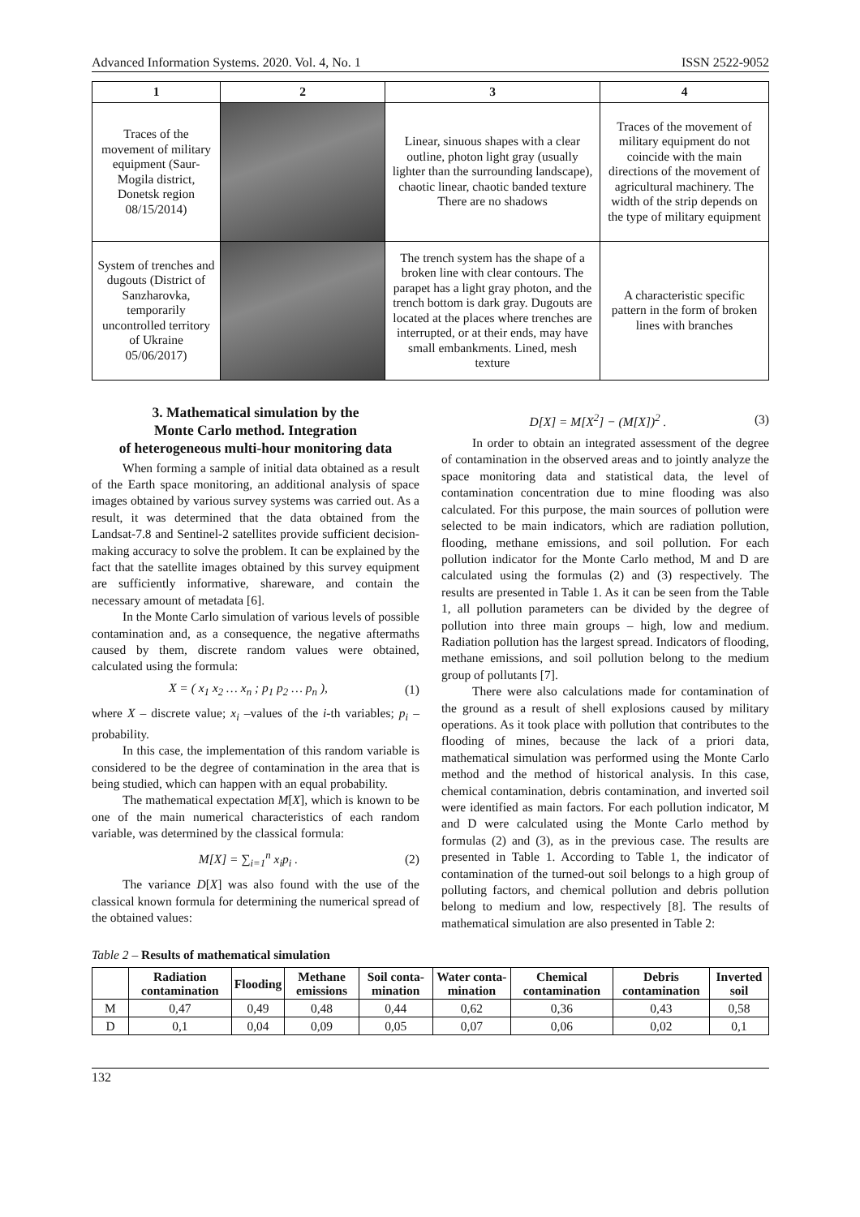Advanced Information Systems. 2020. Vol. 4, No. 1 ISSN 2522-9052
| 1 | 2 | 3 | 4 |
| --- | --- | --- | --- |
| Traces of the movement of military equipment (Saur-Mogila district, Donetsk region 08/15/2014) | | Linear, sinuous shapes with a clear outline, photon light gray (usually lighter than the surrounding landscape), chaotic linear, chaotic banded texture There are no shadows | Traces of the movement of military equipment do not coincide with the main directions of the movement of agricultural machinery. The width of the strip depends on the type of military equipment |
| System of trenches and dugouts (District of Sanzharovka, temporarily uncontrolled territory of Ukraine 05/06/2017) | | The trench system has the shape of a broken line with clear contours. The parapet has a light gray photon, and the trench bottom is dark gray. Dugouts are located at the places where trenches are interrupted, or at their ends, may have small embankments. Lined, mesh texture | A characteristic specific pattern in the form of broken lines with branches |
3. Mathematical simulation by the
Monte Carlo method. Integration
of heterogeneous multi-hour monitoring data
When forming a sample of initial data obtained as a result of the Earth space monitoring, an additional analysis of space images obtained by various survey systems was carried out. As a result, it was determined that the data obtained from the Landsat-7.8 and Sentinel-2 satellites provide sufficient decision-making accuracy to solve the problem. It can be explained by the fact that the satellite images obtained by this survey equipment are sufficiently informative, shareware, and contain the necessary amount of metadata [6].
In the Monte Carlo simulation of various levels of possible contamination and, as a consequence, the negative aftermaths caused by them, discrete random values were obtained, calculated using the formula:
X = ( x<sub>1</sub> x<sub>2</sub> … x<sub>n</sub> ; p<sub>1</sub> p<sub>2</sub> … p<sub>n</sub> ), (1)
where X – discrete value; x<sub>i</sub> –values of the i-th variables; p<sub>i</sub> – probability.
In this case, the implementation of this random variable is considered to be the degree of contamination in the area that is being studied, which can happen with an equal probability.
The mathematical expectation M[X], which is known to be one of the main numerical characteristics of each random variable, was determined by the classical formula:
M[X] = ∑<sub>i=1</sub><sup>n</sup> x<sub>i</sub>p<sub>i</sub> . (2)
The variance D[X] was also found with the use of the classical known formula for determining the numerical spread of the obtained values:
D[X] = M[X<sup>2</sup>] − (M[X])<sup>2</sup> . (3)
In order to obtain an integrated assessment of the degree of contamination in the observed areas and to jointly analyze the space monitoring data and statistical data, the level of contamination concentration due to mine flooding was also calculated. For this purpose, the main sources of pollution were selected to be main indicators, which are radiation pollution, flooding, methane emissions, and soil pollution. For each pollution indicator for the Monte Carlo method, M and D are calculated using the formulas (2) and (3) respectively. The results are presented in Table 1. As it can be seen from the Table 1, all pollution parameters can be divided by the degree of pollution into three main groups – high, low and medium. Radiation pollution has the largest spread. Indicators of flooding, methane emissions, and soil pollution belong to the medium group of pollutants [7].
There were also calculations made for contamination of the ground as a result of shell explosions caused by military operations. As it took place with pollution that contributes to the flooding of mines, because the lack of a priori data, mathematical simulation was performed using the Monte Carlo method and the method of historical analysis. In this case, chemical contamination, debris contamination, and inverted soil were identified as main factors. For each pollution indicator, M and D were calculated using the Monte Carlo method by formulas (2) and (3), as in the previous case. The results are presented in Table 1. According to Table 1, the indicator of contamination of the turned-out soil belongs to a high group of polluting factors, and chemical pollution and debris pollution belong to medium and low, respectively [8]. The results of mathematical simulation are also presented in Table 2:
Table 2 – Results of mathematical simulation
| | Radiation contamination | Flooding | Methane emissions | Soil conta-mination | Water conta-mination | Chemical contamination | Debris contamination | Inverted soil |
| --- | --- | --- | --- | --- | --- | --- | --- | --- |
| M | 0,47 | 0,49 | 0,48 | 0,44 | 0,62 | 0,36 | 0,43 | 0,58 |
| D | 0,1 | 0,04 | 0,09 | 0,05 | 0,07 | 0,06 | 0,02 | 0,1 |
132